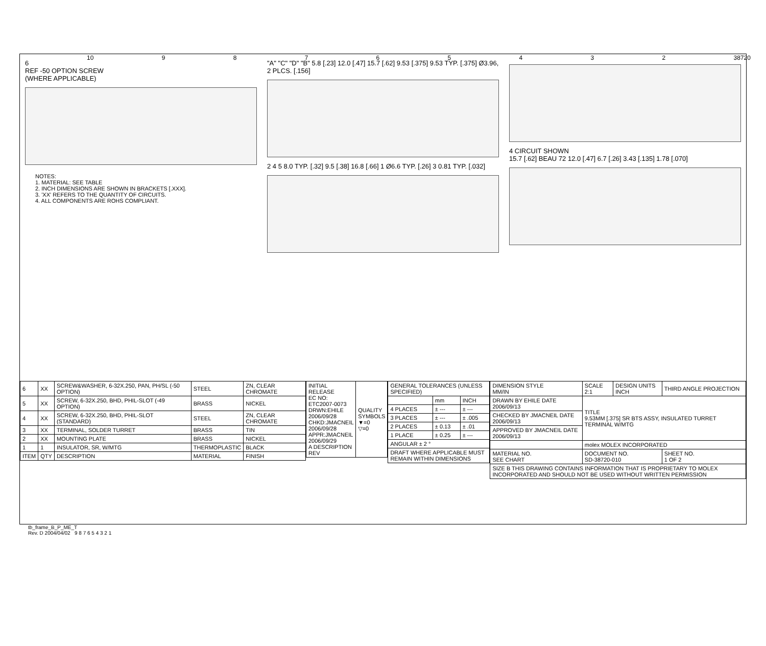10 98765432 38720
6
REF -50 OPTION SCREW
(WHERE APPLICABLE)
NOTES:
1. MATERIAL: SEE TABLE
2. INCH DIMENSIONS ARE SHOWN IN BRACKETS [.XXX].
3. 'XX' REFERS TO THE QUANTITY OF CIRCUITS.
4. ALL COMPONENTS ARE ROHS COMPLIANT.
"A" "C" "D" "B" 5.8 [.23] 12.0 [.47] 15.7 [.62] 9.53 [.375] 9.53 TYP. [.375] Ø3.96, 2 PLCS. [.156]
2 4 5 8.0 TYP. [.32] 9.5 [.38] 16.8 [.66] 1 Ø6.6 TYP. [.26] 3 0.81 TYP. [.032]
4 CIRCUIT SHOWN
15.7 [.62] BEAU 72 12.0 [.47] 6.7 [.26] 3.43 [.135] 1.78 [.070]
| 6 | XX | SCREW&WASHER, 6-32X.250, PAN, PH/SL (-50 OPTION) | STEEL | ZN, CLEAR CHROMATE |
| 5 | XX | SCREW, 6-32X.250, BHD, PHIL-SLOT (-49 OPTION) | BRASS | NICKEL |
| 4 | XX | SCREW, 6-32X.250, BHD, PHIL-SLOT (STANDARD) | STEEL | ZN, CLEAR CHROMATE |
| 3 | XX | TERMINAL, SOLDER TURRET | BRASS | TIN |
| 2 | XX | MOUNTING PLATE | BRASS | NICKEL |
| 1 | 1 | INSULATOR, SR, W/MTG | THERMOPLASTIC | BLACK |
| ITEM | QTY | DESCRIPTION | MATERIAL | FINISH |
| INITIAL RELEASE EC NO: ETC2007-0073 DRWN:EHILE 2006/09/28 CHKD:JMACNEIL 2006/09/28 APPR:JMACNEIL 2006/09/29 A DESCRIPTION REV | QUALITY SYMBOLS ▼=0 ▽=0 |
| GENERAL TOLERANCES (UNLESS SPECIFIED) | | |
| --- | --- | --- |
| | mm | INCH |
| 4 PLACES | ± --- | ± --- |
| 3 PLACES | ± --- | ± .005 |
| 2 PLACES | ± 0.13 | ± .01 |
| 1 PLACE | ± 0.25 | ± --- |
| ANGULAR ± 2 ° | | |
| DRAFT WHERE APPLICABLE MUST REMAIN WITHIN DIMENSIONS | | |
| DIMENSION STYLE MM/IN | SCALE 2:1 | DESIGN UNITS INCH | THIRD ANGLE PROJECTION |
| DRAWN BY EHILE DATE 2006/09/13 | TITLE 9.53MM [.375] SR BTS ASSY, INSULATED TURRET TERMINAL W/MTG | | |
| CHECKED BY JMACNEIL DATE 2006/09/13 | | | |
| APPROVED BY JMACNEIL DATE 2006/09/13 | | | |
| | molex MOLEX INCORPORATED | | |
| MATERIAL NO. SEE CHART | DOCUMENT NO. SD-38720-010 | | SHEET NO. 1 OF 2 |
| SIZE B THIS DRAWING CONTAINS INFORMATION THAT IS PROPRIETARY TO MOLEX INCORPORATED AND SHOULD NOT BE USED WITHOUT WRITTEN PERMISSION | | | |
tb_frame_B_P_ME_T
Rev. D 2004/04/02 9 8 7 6 5 4 3 2 1